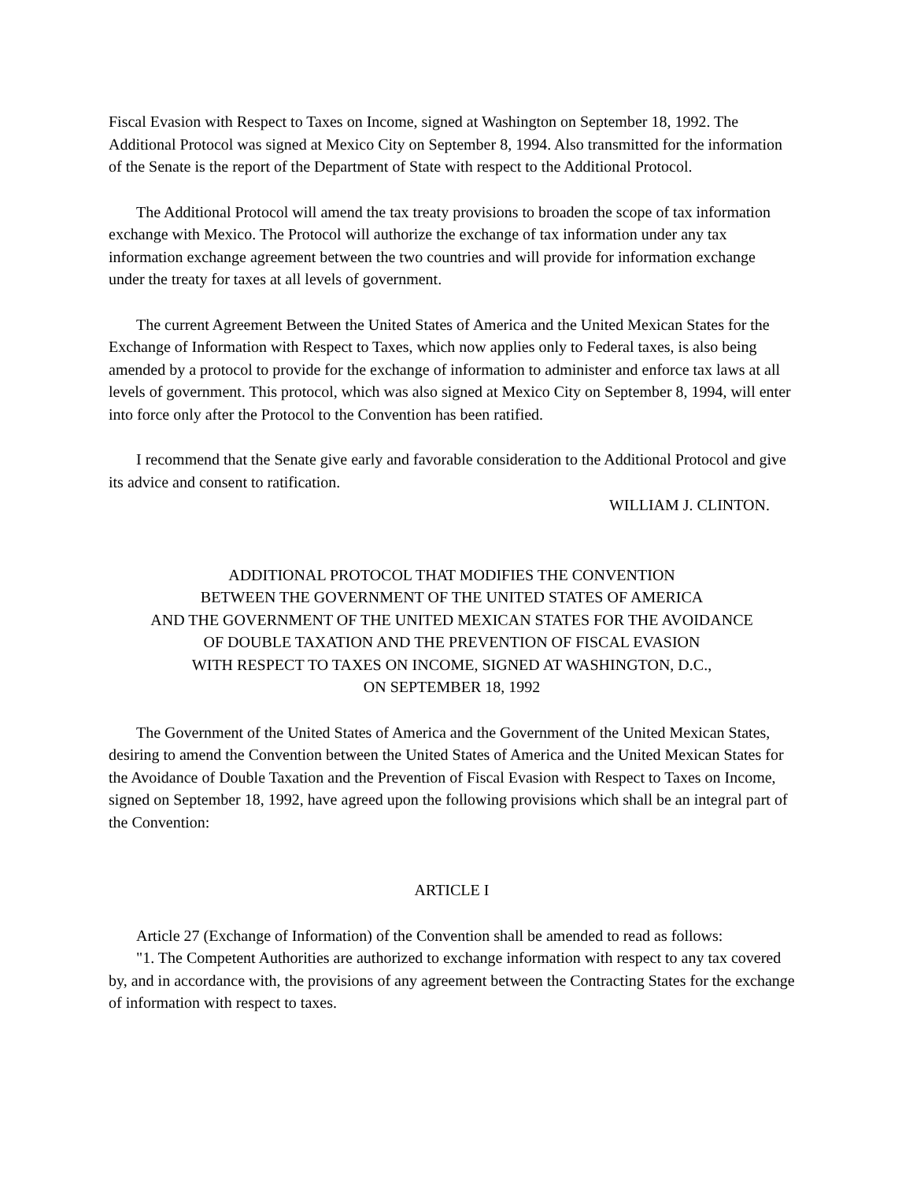Fiscal Evasion with Respect to Taxes on Income, signed at Washington on September 18, 1992. The Additional Protocol was signed at Mexico City on September 8, 1994. Also transmitted for the information of the Senate is the report of the Department of State with respect to the Additional Protocol.
The Additional Protocol will amend the tax treaty provisions to broaden the scope of tax information exchange with Mexico. The Protocol will authorize the exchange of tax information under any tax information exchange agreement between the two countries and will provide for information exchange under the treaty for taxes at all levels of government.
The current Agreement Between the United States of America and the United Mexican States for the Exchange of Information with Respect to Taxes, which now applies only to Federal taxes, is also being amended by a protocol to provide for the exchange of information to administer and enforce tax laws at all levels of government. This protocol, which was also signed at Mexico City on September 8, 1994, will enter into force only after the Protocol to the Convention has been ratified.
I recommend that the Senate give early and favorable consideration to the Additional Protocol and give its advice and consent to ratification.
WILLIAM J. CLINTON.
ADDITIONAL PROTOCOL THAT MODIFIES THE CONVENTION
BETWEEN THE GOVERNMENT OF THE UNITED STATES OF AMERICA
AND THE GOVERNMENT OF THE UNITED MEXICAN STATES FOR THE AVOIDANCE
OF DOUBLE TAXATION AND THE PREVENTION OF FISCAL EVASION
WITH RESPECT TO TAXES ON INCOME, SIGNED AT WASHINGTON, D.C.,
ON SEPTEMBER 18, 1992
The Government of the United States of America and the Government of the United Mexican States, desiring to amend the Convention between the United States of America and the United Mexican States for the Avoidance of Double Taxation and the Prevention of Fiscal Evasion with Respect to Taxes on Income, signed on September 18, 1992, have agreed upon the following provisions which shall be an integral part of the Convention:
ARTICLE I
Article 27 (Exchange of Information) of the Convention shall be amended to read as follows:
"1. The Competent Authorities are authorized to exchange information with respect to any tax covered by, and in accordance with, the provisions of any agreement between the Contracting States for the exchange of information with respect to taxes.